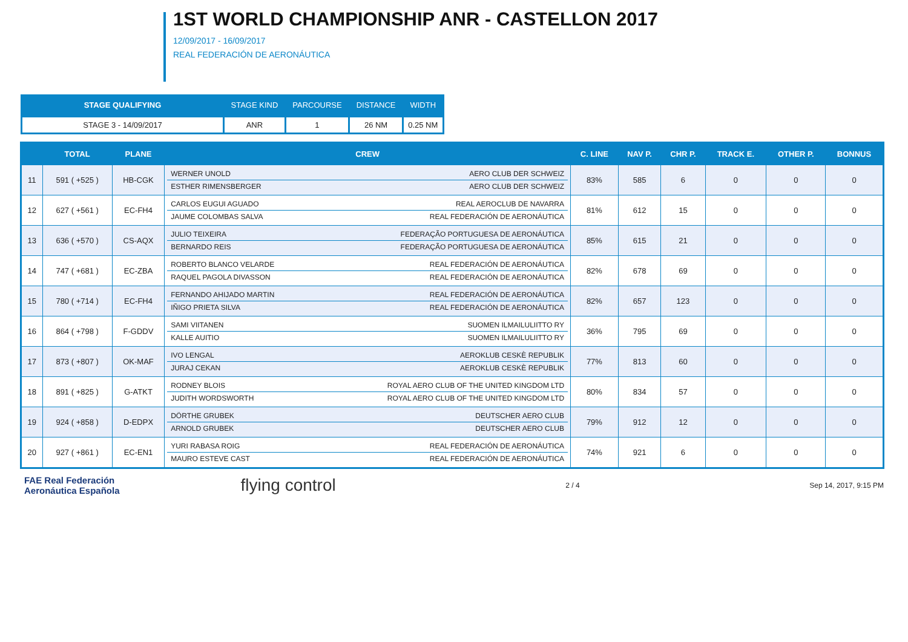1ST WORLD CHAMPIONSHIP ANR - CASTELLON 2017
12/09/2017 - 16/09/2017
REAL FEDERACIÓN DE AERONÁUTICA
| STAGE QUALIFYING | STAGE KIND | PARCOURSE | DISTANCE | WIDTH |
| --- | --- | --- | --- | --- |
| STAGE 3 - 14/09/2017 | ANR | 1 | 26 NM | 0.25 NM |
| | TOTAL | PLANE | CREW | C. LINE | NAV P. | CHR P. | TRACK E. | OTHER P. | BONNUS |
| --- | --- | --- | --- | --- | --- | --- | --- | --- | --- |
| 11 | 591 ( +525 ) | HB-CGK | / WERNER UNOLD / AERO CLUB DER SCHWEIZ / / ESTHER RIMENSBERGER / AERO CLUB DER SCHWEIZ / | 83% | 585 | 6 | 0 | 0 | 0 |
| 12 | 627 ( +561 ) | EC-FH4 | / CARLOS EUGUI AGUADO / REAL AEROCLUB DE NAVARRA / / JAUME COLOMBAS SALVA / REAL FEDERACIÓN DE AERONÁUTICA / | 81% | 612 | 15 | 0 | 0 | 0 |
| 13 | 636 ( +570 ) | CS-AQX | / JULIO TEIXEIRA / FEDERAÇÃO PORTUGUESA DE AERONÁUTICA / / BERNARDO REIS / FEDERAÇÃO PORTUGUESA DE AERONÁUTICA / | 85% | 615 | 21 | 0 | 0 | 0 |
| 14 | 747 ( +681 ) | EC-ZBA | / ROBERTO BLANCO VELARDE / REAL FEDERACIÓN DE AERONÁUTICA / / RAQUEL PAGOLA DIVASSON / REAL FEDERACIÓN DE AERONÁUTICA / | 82% | 678 | 69 | 0 | 0 | 0 |
| 15 | 780 ( +714 ) | EC-FH4 | / FERNANDO AHIJADO MARTIN / REAL FEDERACIÓN DE AERONÁUTICA / / IÑIGO PRIETA SILVA / REAL FEDERACIÓN DE AERONÁUTICA / | 82% | 657 | 123 | 0 | 0 | 0 |
| 16 | 864 ( +798 ) | F-GDDV | / SAMI VIITANEN / SUOMEN ILMAILULIITTO RY / / KALLE AUITIO / SUOMEN ILMAILULIITTO RY / | 36% | 795 | 69 | 0 | 0 | 0 |
| 17 | 873 ( +807 ) | OK-MAF | / IVO LENGAL / AEROKLUB CESKÈ REPUBLIK / / JURAJ CEKAN / AEROKLUB CESKÈ REPUBLIK / | 77% | 813 | 60 | 0 | 0 | 0 |
| 18 | 891 ( +825 ) | G-ATKT | / RODNEY BLOIS / ROYAL AERO CLUB OF THE UNITED KINGDOM LTD / / JUDITH WORDSWORTH / ROYAL AERO CLUB OF THE UNITED KINGDOM LTD / | 80% | 834 | 57 | 0 | 0 | 0 |
| 19 | 924 ( +858 ) | D-EDPX | / DÖRTHE GRUBEK / DEUTSCHER AERO CLUB / / ARNOLD GRUBEK / DEUTSCHER AERO CLUB / | 79% | 912 | 12 | 0 | 0 | 0 |
| 20 | 927 ( +861 ) | EC-EN1 | / YURI RABASA ROIG / REAL FEDERACIÓN DE AERONÁUTICA / / MAURO ESTEVE CAST / REAL FEDERACIÓN DE AERONÁUTICA / | 74% | 921 | 6 | 0 | 0 | 0 |
FAE Real Federación
Aeronáutica Española flying control
2 / 4 Sep 14, 2017, 9:15 PM